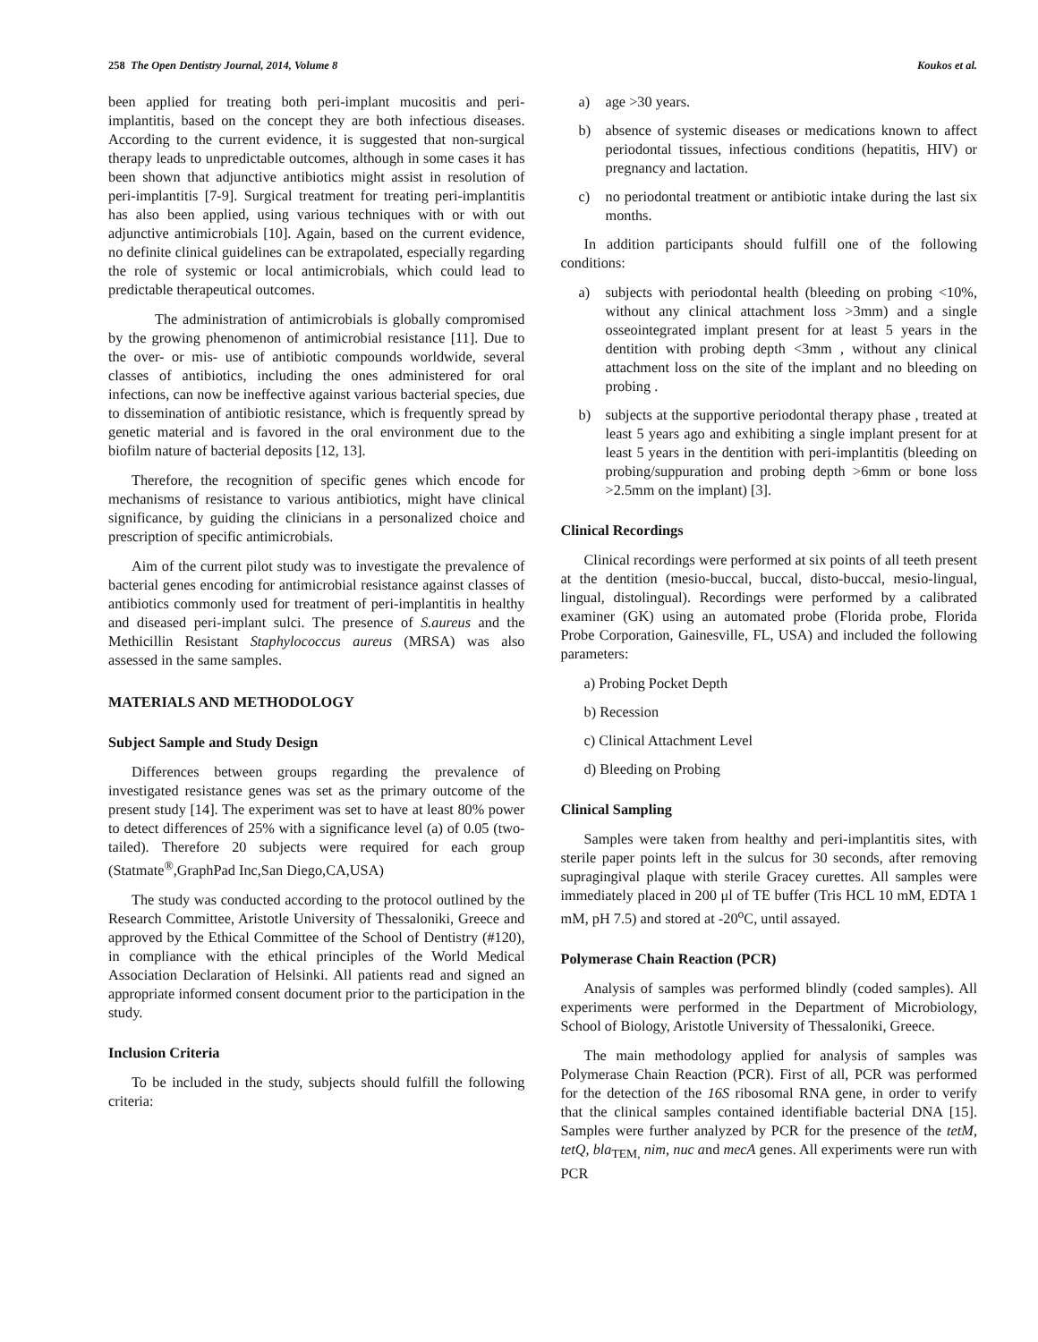258 The Open Dentistry Journal, 2014, Volume 8 Koukos et al.
been applied for treating both peri-implant mucositis and peri-implantitis, based on the concept they are both infectious diseases. According to the current evidence, it is suggested that non-surgical therapy leads to unpredictable outcomes, although in some cases it has been shown that adjunctive antibiotics might assist in resolution of peri-implantitis [7-9]. Surgical treatment for treating peri-implantitis has also been applied, using various techniques with or with out adjunctive antimicrobials [10]. Again, based on the current evidence, no definite clinical guidelines can be extrapolated, especially regarding the role of systemic or local antimicrobials, which could lead to predictable therapeutical outcomes.
The administration of antimicrobials is globally compromised by the growing phenomenon of antimicrobial resistance [11]. Due to the over- or mis- use of antibiotic compounds worldwide, several classes of antibiotics, including the ones administered for oral infections, can now be ineffective against various bacterial species, due to dissemination of antibiotic resistance, which is frequently spread by genetic material and is favored in the oral environment due to the biofilm nature of bacterial deposits [12, 13].
Therefore, the recognition of specific genes which encode for mechanisms of resistance to various antibiotics, might have clinical significance, by guiding the clinicians in a personalized choice and prescription of specific antimicrobials.
Aim of the current pilot study was to investigate the prevalence of bacterial genes encoding for antimicrobial resistance against classes of antibiotics commonly used for treatment of peri-implantitis in healthy and diseased peri-implant sulci. The presence of S.aureus and the Methicillin Resistant Staphylococcus aureus (MRSA) was also assessed in the same samples.
MATERIALS AND METHODOLOGY
Subject Sample and Study Design
Differences between groups regarding the prevalence of investigated resistance genes was set as the primary outcome of the present study [14]. The experiment was set to have at least 80% power to detect differences of 25% with a significance level (a) of 0.05 (two-tailed). Therefore 20 subjects were required for each group (Statmate<sup>®</sup>,GraphPad Inc,San Diego,CA,USA)
The study was conducted according to the protocol outlined by the Research Committee, Aristotle University of Thessaloniki, Greece and approved by the Ethical Committee of the School of Dentistry (#120), in compliance with the ethical principles of the World Medical Association Declaration of Helsinki. All patients read and signed an appropriate informed consent document prior to the participation in the study.
Inclusion Criteria
To be included in the study, subjects should fulfill the following criteria:
a) age >30 years.
b) absence of systemic diseases or medications known to affect periodontal tissues, infectious conditions (hepatitis, HIV) or pregnancy and lactation.
c) no periodontal treatment or antibiotic intake during the last six months.
In addition participants should fulfill one of the following conditions:
a) subjects with periodontal health (bleeding on probing <10%, without any clinical attachment loss >3mm) and a single osseointegrated implant present for at least 5 years in the dentition with probing depth <3mm , without any clinical attachment loss on the site of the implant and no bleeding on probing .
b) subjects at the supportive periodontal therapy phase , treated at least 5 years ago and exhibiting a single implant present for at least 5 years in the dentition with peri-implantitis (bleeding on probing/suppuration and probing depth >6mm or bone loss >2.5mm on the implant) [3].
Clinical Recordings
Clinical recordings were performed at six points of all teeth present at the dentition (mesio-buccal, buccal, disto-buccal, mesio-lingual, lingual, distolingual). Recordings were performed by a calibrated examiner (GK) using an automated probe (Florida probe, Florida Probe Corporation, Gainesville, FL, USA) and included the following parameters:
a) Probing Pocket Depth
b) Recession
c) Clinical Attachment Level
d) Bleeding on Probing
Clinical Sampling
Samples were taken from healthy and peri-implantitis sites, with sterile paper points left in the sulcus for 30 seconds, after removing supragingival plaque with sterile Gracey curettes. All samples were immediately placed in 200 μl of TE buffer (Tris HCL 10 mM, EDTA 1 mM, pH 7.5) and stored at -20<sup>o</sup>C, until assayed.
Polymerase Chain Reaction (PCR)
Analysis of samples was performed blindly (coded samples). All experiments were performed in the Department of Microbiology, School of Biology, Aristotle University of Thessaloniki, Greece.
The main methodology applied for analysis of samples was Polymerase Chain Reaction (PCR). First of all, PCR was performed for the detection of the 16S ribosomal RNA gene, in order to verify that the clinical samples contained identifiable bacterial DNA [15]. Samples were further analyzed by PCR for the presence of the tetM, tetQ, bla<sub>TEM,</sub> nim, nuc and mecA genes. All experiments were run with PCR